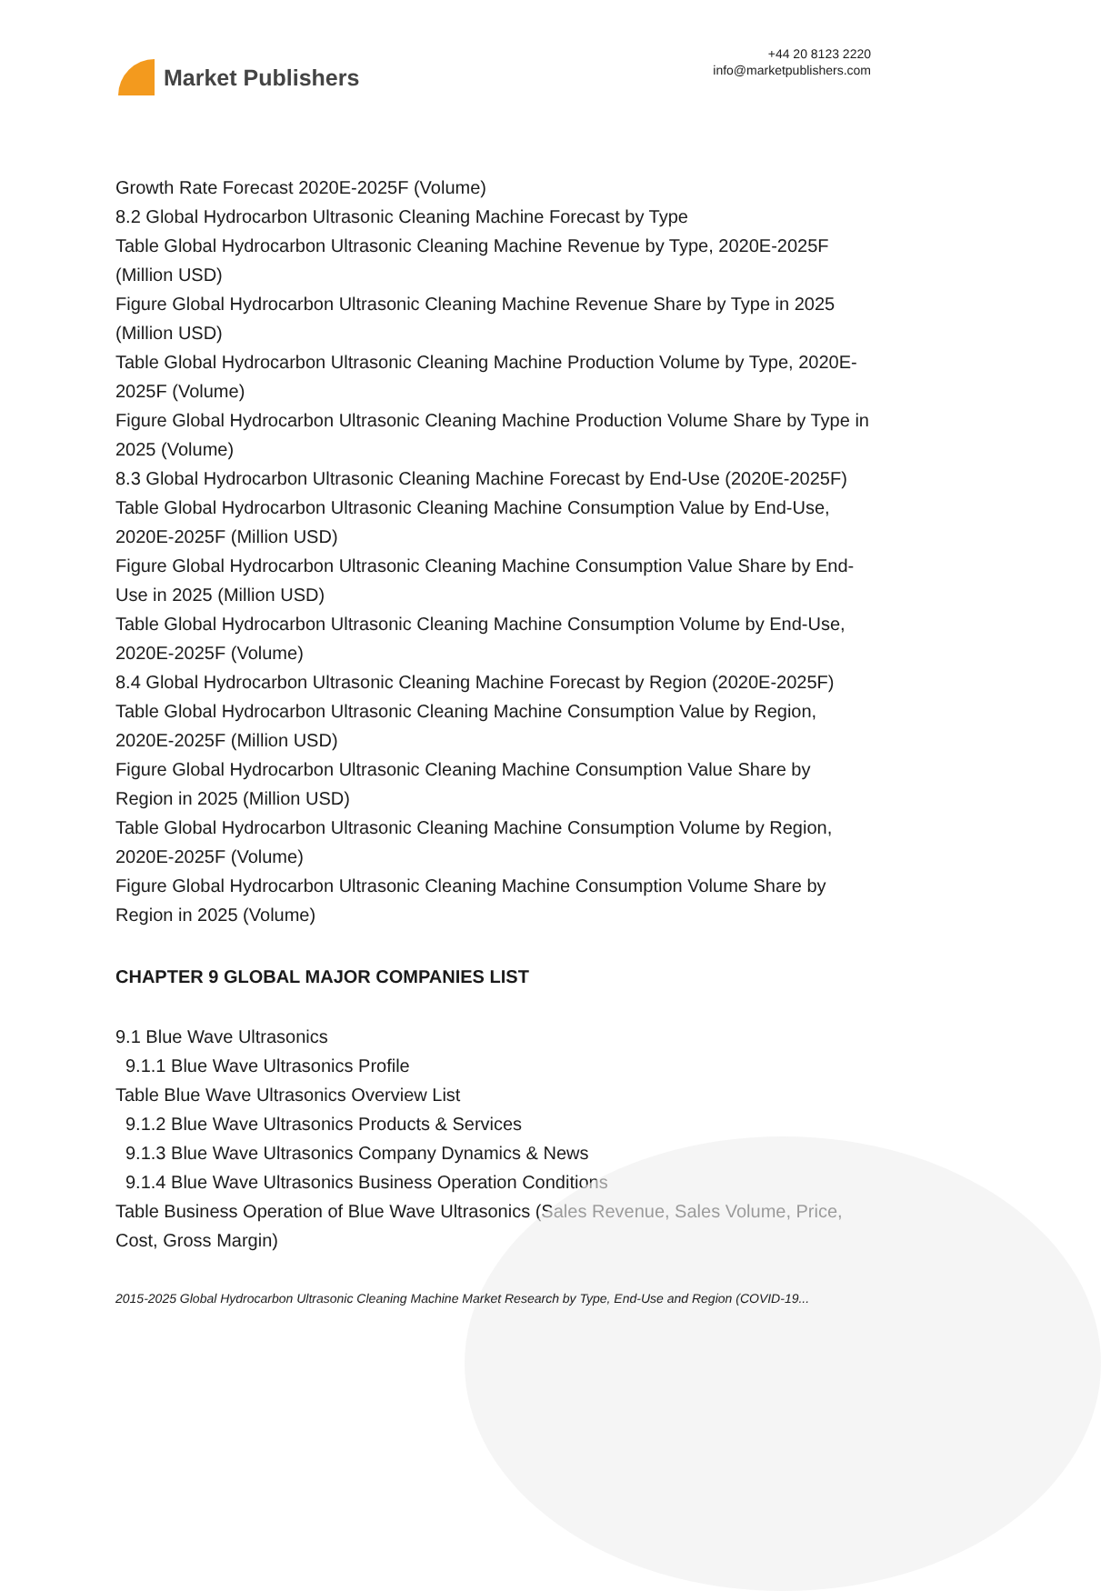Market Publishers
+44 20 8123 2220
info@marketpublishers.com
Growth Rate Forecast 2020E-2025F (Volume)
8.2 Global Hydrocarbon Ultrasonic Cleaning Machine Forecast by Type
Table Global Hydrocarbon Ultrasonic Cleaning Machine Revenue by Type, 2020E-2025F (Million USD)
Figure Global Hydrocarbon Ultrasonic Cleaning Machine Revenue Share by Type in 2025 (Million USD)
Table Global Hydrocarbon Ultrasonic Cleaning Machine Production Volume by Type, 2020E-2025F (Volume)
Figure Global Hydrocarbon Ultrasonic Cleaning Machine Production Volume Share by Type in 2025 (Volume)
8.3 Global Hydrocarbon Ultrasonic Cleaning Machine Forecast by End-Use (2020E-2025F)
Table Global Hydrocarbon Ultrasonic Cleaning Machine Consumption Value by End-Use, 2020E-2025F (Million USD)
Figure Global Hydrocarbon Ultrasonic Cleaning Machine Consumption Value Share by End-Use in 2025 (Million USD)
Table Global Hydrocarbon Ultrasonic Cleaning Machine Consumption Volume by End-Use, 2020E-2025F (Volume)
8.4 Global Hydrocarbon Ultrasonic Cleaning Machine Forecast by Region (2020E-2025F)
Table Global Hydrocarbon Ultrasonic Cleaning Machine Consumption Value by Region, 2020E-2025F (Million USD)
Figure Global Hydrocarbon Ultrasonic Cleaning Machine Consumption Value Share by Region in 2025 (Million USD)
Table Global Hydrocarbon Ultrasonic Cleaning Machine Consumption Volume by Region, 2020E-2025F (Volume)
Figure Global Hydrocarbon Ultrasonic Cleaning Machine Consumption Volume Share by Region in 2025 (Volume)
CHAPTER 9 GLOBAL MAJOR COMPANIES LIST
9.1 Blue Wave Ultrasonics
9.1.1 Blue Wave Ultrasonics Profile
Table Blue Wave Ultrasonics Overview List
9.1.2 Blue Wave Ultrasonics Products & Services
9.1.3 Blue Wave Ultrasonics Company Dynamics & News
9.1.4 Blue Wave Ultrasonics Business Operation Conditions
Table Business Operation of Blue Wave Ultrasonics (Sales Revenue, Sales Volume, Price, Cost, Gross Margin)
2015-2025 Global Hydrocarbon Ultrasonic Cleaning Machine Market Research by Type, End-Use and Region (COVID-19...